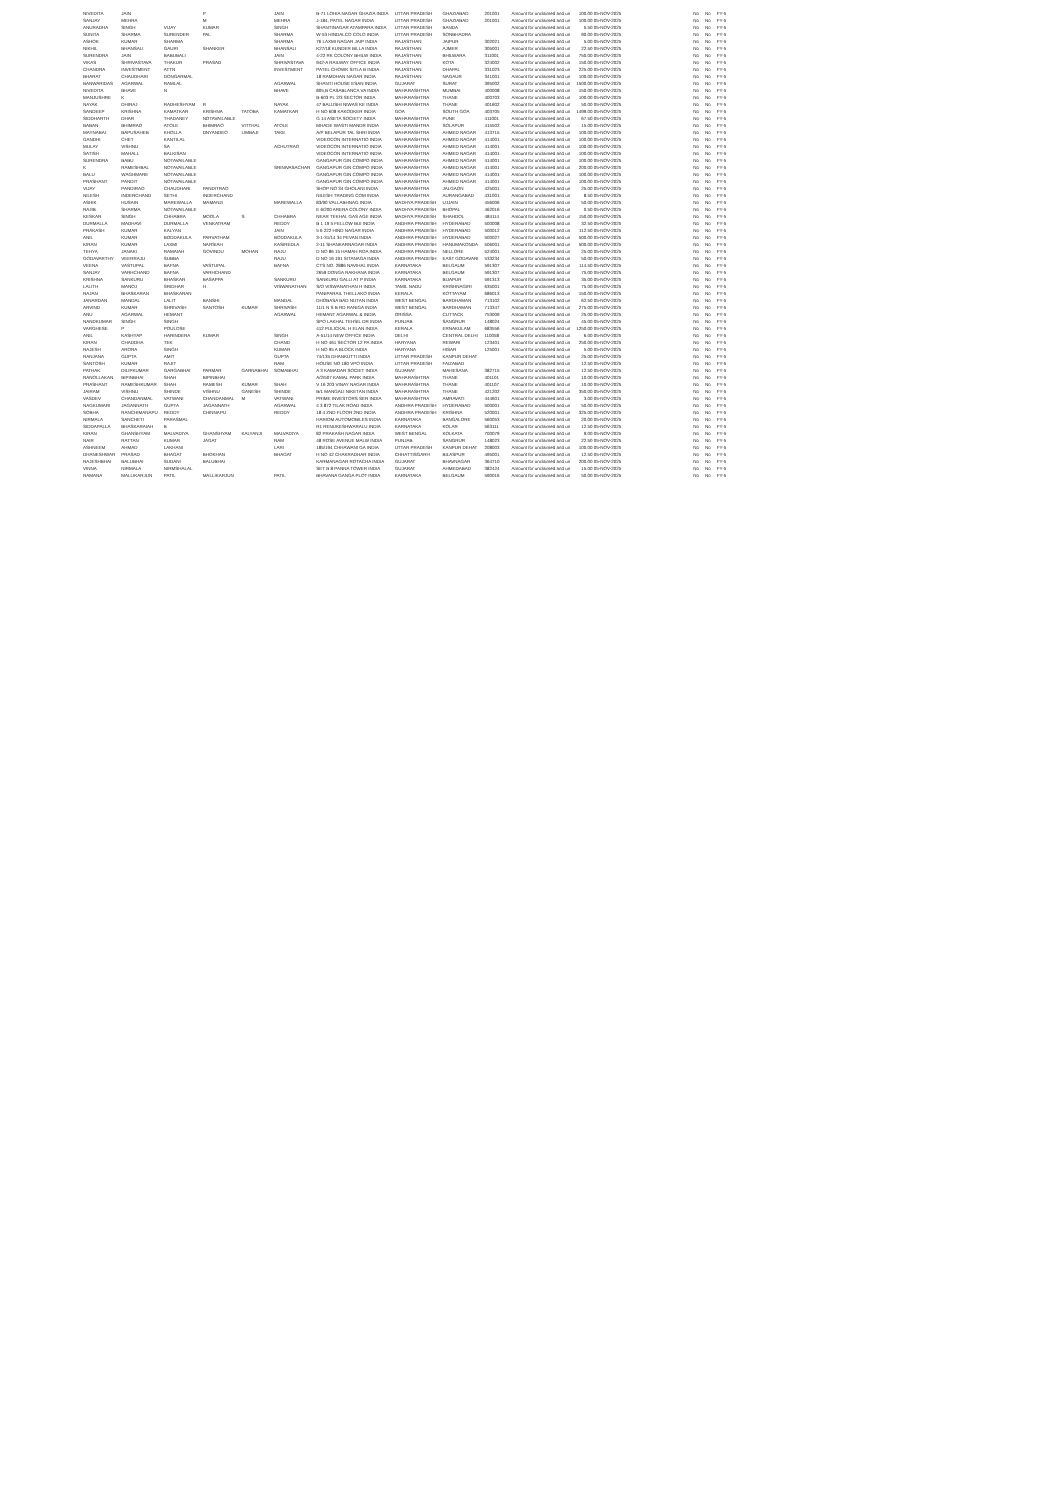| NIVEDITA | JAIN | | P | | JAIN | B-71 LOHIA NAGAR GHAZIA INDIA | UTTAR PRADESH | GHAZIABAD | 201001 | | Amount for unclaimed and un | 100.00 05-NOV-2025 | | No | No | FY-5 |
| --- | --- | --- | --- | --- | --- | --- | --- | --- | --- | --- | --- | --- | --- | --- | --- | --- |
| SANJAY | MEHRA | | M | | MEHRA | J-184, PATEL NAGAR INDIA | UTTAR PRADESH | GHAZIABAD | 201001 | | Amount for unclaimed and un | 100.00 05-NOV-2025 | | No | No | FY-5 |
| ANURADHA | SINGH | VIJAY | KUMAR | | SINGH | SHANTINAGAR ATAMPARA INDIA | UTTAR PRADESH | BANDA | | | Amount for unclaimed and un | 5.50 05-NOV-2025 | | No | No | FY-5 |
| SUNITA | SHARMA | SURENDER | PAL | | SHARMA | W-53 HINDALCO COLO INDIA | UTTAR PRADESH | SONBHADRA | | | Amount for unclaimed and un | 90.00 05-NOV-2025 | | No | No | FY-5 |
| ASHOK | KUMAR | SHARMA | | | SHARMA | 76 LAXMI NAGAR JAIP INDIA | RAJASTHAN | JAIPUR | 302021 | | Amount for unclaimed and un | 5.00 05-NOV-2025 | | No | No | FY-5 |
| NIKHIL | BHANSALI | GAURI | SHANKER | | BHANSALI | K27/18 KUNDER BILLA INDIA | RAJASTHAN | AJMER | 305001 | | Amount for unclaimed and un | 22.50 05-NOV-2025 | | No | No | FY-5 |
| SURENDRA | JAIN | BABUBALI | | | JAIN | 4-22 RK COLONY BHILW INDIA | RAJASTHAN | BHILWARA | 311001 | | Amount for unclaimed and un | 750.00 05-NOV-2025 | | No | No | FY-5 |
| VIKAS | SHRIVASTAVA | THAKUR | PRASAD | | SHRIVASTAVA | 942-A RAILWAY OFFICE INDIA | RAJASTHAN | KOTA | 324002 | | Amount for unclaimed and un | 150.00 05-NOV-2025 | | No | No | FY-5 |
| CHANDRA | INVESTMENT | ATTN | | | INVESTMENT | PATEL CHOWK SITLA B INDIA | RAJASTHAN | DHAPAL | 331023 | | Amount for unclaimed and un | 225.00 05-NOV-2025 | | No | No | FY-5 |
| BHARAT | CHAUDHARI | DONGARMAL | | | | 18 RAMDHAN NAGAR INDIA | RAJASTHAN | NAGAUR | 341001 | | Amount for unclaimed and un | 100.00 05-NOV-2025 | | No | No | FY-5 |
| BANWARIDAS | AGARWAL | RAMLAL | | | AGARWAL | SHANTI HOUSE ESAN INDIA | GUJARAT | SURAT | 395002 | | Amount for unclaimed and un | 1500.00 05-NOV-2025 | | No | No | FY-5 |
| NIVEDITA | BHAVE | N | | | BHAVE | 805,B CASABLANCA VA INDIA | MAHARASHTRA | MUMBAI | 400008 | | Amount for unclaimed and un | 150.00 05-NOV-2025 | | No | No | FY-5 |
| MANJUSHRE | K | | | | | B-603 PL 2/3 SECTOR INDIA | MAHARASHTRA | THANE | 400703 | | Amount for unclaimed and un | 100.00 05-NOV-2025 | | No | No | FY-5 |
| NAYAK | DHIRAJ | RADHESHYAM | R | | NAYAK | 47 BALUSHI NIWAS KE INDIA | MAHARASHTRA | THANE | 401602 | | Amount for unclaimed and un | 50.00 05-NOV-2025 | | No | No | FY-5 |
| SANDEEP | KRISHNA | KAMATKAR | KRISHNA | TATOBA | KAMATKAR | H NO 608 KAKODKER INDIA | GOA | SOUTH GOA | 403705 | | Amount for unclaimed and un | 1499.00 05-NOV-2025 | | No | No | FY-5 |
| SIDDHARTH | DHAR | THADANEY | NOTAVAILABLE | | | G 14 ASETA SOCIETY INDIA | MAHARASHTRA | PUNE | 411001 | | Amount for unclaimed and un | 67.50 05-NOV-2025 | | No | No | FY-5 |
| BABAN | BHIMRAO | ATOLE | BHIMRAO | VITTHAL | ATOLE | MHADE WASTI MANDR INDIA | MAHARASHTRA | SOLAPUR | 415502 | | Amount for unclaimed and un | 15.00 05-NOV-2025 | | No | No | FY-5 |
| MAYNABAI | BAPUSAHEB | KHOLLA | DNYANDEO | LIMBAJI | TAKE | A/P BELAPUR TAL SHRI INDIA | MAHARASHTRA | AHMED NAGAR | 413715 | | Amount for unclaimed and un | 100.00 05-NOV-2025 | | No | No | FY-5 |
| GANDHI | CHET | KANTILAL | | | | VIDEOCON INTERNATIO INDIA | MAHARASHTRA | AHMED NAGAR | 414001 | | Amount for unclaimed and un | 100.00 05-NOV-2025 | | No | No | FY-5 |
| MULAY | VISHNU | SA | | | ACHUTRAO | VIDEOCON INTERNATIO INDIA | MAHARASHTRA | AHMED NAGAR | 414001 | | Amount for unclaimed and un | 100.00 05-NOV-2025 | | No | No | FY-5 |
| SATISH | MAHALL | BALKISAN | | | | VIDEOCON INTERNATIO INDIA | MAHARASHTRA | AHMED NAGAR | 414001 | | Amount for unclaimed and un | 100.00 05-NOV-2025 | | No | No | FY-5 |
| SURENDRA | BABU | NOTAVAILABLE | | | | GANGAPUR GIN COMPO INDIA | MAHARASHTRA | AHMED NAGAR | 414001 | | Amount for unclaimed and un | 100.00 05-NOV-2025 | | No | No | FY-5 |
| K | RAMESHBAL | NOTAVAILABLE | | | SRINIVASACHAR | GANGAPUR GIN COMPO INDIA | MAHARASHTRA | AHMED NAGAR | 414001 | | Amount for unclaimed and un | 200.00 05-NOV-2025 | | No | No | FY-5 |
| BALU | WAGHMARE | NOTAVAILABLE | | | | GANGAPUR GIN COMPO INDIA | MAHARASHTRA | AHMED NAGAR | 414001 | | Amount for unclaimed and un | 100.00 05-NOV-2025 | | No | No | FY-5 |
| PRASHANT | PANDIT | NOTAVAILABLE | | | | GANGAPUR GIN COMPO INDIA | MAHARASHTRA | AHMED NAGAR | 414001 | | Amount for unclaimed and un | 100.00 05-NOV-2025 | | No | No | FY-5 |
| VIJAY | PANDIRAO | CHAUDHARI | PANDITRAO | | | SHOP NO 34 GHOLANI INDIA | MAHARASHTRA | JALGAON | 425001 | | Amount for unclaimed and un | 25.00 05-NOV-2025 | | No | No | FY-5 |
| NILESH | INDERCHAND | SETHI | INDERCHAND | | | NILESH TRADING COM INDIA | MAHARASHTRA | AURANGABAD | 431001 | | Amount for unclaimed and un | 8.50 05-NOV-2025 | | No | No | FY-5 |
| ASHIK | HUSAIN | MAREWALLA | MAMANJI | | MAREWALLA | 83/90 VALLABHNAG INDIA | MADHYA PRADESH | UJJAIN | 456006 | | Amount for unclaimed and un | 50.00 05-NOV-2025 | | No | No | FY-5 |
| RAJIB | SHARMA | NOTAVAILABLE | | | | E 6/200 ARERA COLONY INDIA | MADHYA PRADESH | BHOPAL | 462016 | | Amount for unclaimed and un | 0.50 05-NOV-2025 | | No | No | FY-5 |
| KESKAR | SINGH | CHHABRA | MOOLA | S | CHHABRA | NEAR TEKHAL GAS AGE INDIA | MADHYA PRADESH | SHAHDOL | 484114 | | Amount for unclaimed and un | 150.00 05-NOV-2025 | | No | No | FY-5 |
| DURMALLA | MADHAVI | DURMALLA | VENKATRAM | | REDDY | B 1 19 5 FELLOW BUI INDIA | ANDHRA PRADESH | HYDERABAD | 500008 | | Amount for unclaimed and un | 32.50 05-NOV-2025 | | No | No | FY-5 |
| PRAKASH | KUMAR | KALYAN | | | JAIN | 5 6 222 HIND NAGAR INDIA | ANDHRA PRADESH | HYDERABAD | 500012 | | Amount for unclaimed and un | 112.50 05-NOV-2025 | | No | No | FY-5 |
| ANIL | KUMAR | BODDAKULA | PARVATHAM | | BODDAKULA | 3-1-31/14 34 PEVAN INDIA | ANDHRA PRADESH | HYDERABAD | 500027 | | Amount for unclaimed and un | 500.00 05-NOV-2025 | | No | No | FY-5 |
| KIRAN | KUMAR | LAXMI | NARSIAH | | KASIREDLA | 2-11 SHANKARNAGAR INDIA | ANDHRA PRADESH | HANUMAKONDA | 506001 | | Amount for unclaimed and un | 500.00 05-NOV-2025 | | No | No | FY-5 |
| TEHYA | JANAKI | RAMAIAH | GOVINDU | MOHAN | RAJU | D NO 86 15 HAMAH ROA INDIA | ANDHRA PRADESH | NELLORE | 524001 | | Amount for unclaimed and un | 25.00 05-NOV-2025 | | No | No | FY-5 |
| GODAVARTHY | VEERRAJU | SUBBA | | | RAJU | D NO 16 191 SITANAGA INDIA | ANDHRA PRADESH | EAST GODAVARI | 533234 | | Amount for unclaimed and un | 50.00 05-NOV-2025 | | No | No | FY-5 |
| VEENA | VASTUPAL | BAFNA | VASTUPAL | | BAFNA | CTS NO. 2886 NAVIHAL INDIA | KARNATAKA | BELGAUM | 591307 | | Amount for unclaimed and un | 114.50 05-NOV-2025 | | No | No | FY-5 |
| SANJAY | VARHCHAND | BAFNA | VARHCHAND | | | 2659 DONGA RAKHANA INDIA | KARNATAKA | BELGAUM | 591307 | | Amount for unclaimed and un | 75.00 05-NOV-2025 | | No | No | FY-5 |
| KRISHNA | SANKURU | BHASKAR | BASAPPA | | SANKURU | SANKURU GALLI AT P INDIA | KARNATAKA | BIJAPUR | 591313 | | Amount for unclaimed and un | 35.00 05-NOV-2025 | | No | No | FY-5 |
| LALITH | MANOJ | SRIDHAR | H | | VISWANATHAN | S/O VISWANATHAN H INDIA | TAMIL NADU | KRISHNAGIRI | 635001 | | Amount for unclaimed and un | 75.00 05-NOV-2025 | | No | No | FY-5 |
| RAJAN | BHASKARAN | BHASKARAN | | | | PANIPARAIL THELLAKO INDIA | KERALA | KOTTAYAM | 686013 | | Amount for unclaimed and un | 150.00 05-NOV-2025 | | No | No | FY-5 |
| JANARDAN | MANDAL | LALIT | BANSHI | | MANDAL | DHOBASA BAD NUTAN INDIA | WEST BENGAL | BARDHAMAN | 713102 | | Amount for unclaimed and un | 62.50 05-NOV-2025 | | No | No | FY-5 |
| ARVIND | KUMAR | SHRIVASH | SANTOSH | KUMAR | SHRIVASH | 11/1 N S B RD RANIGA INDIA | WEST BENGAL | BARDHAMAN | 713347 | | Amount for unclaimed and un | 275.00 05-NOV-2025 | | No | No | FY-5 |
| ANU | AGARWAL | HEMANT | | | AGARWAL | HEMANT AGARWAL & INDIA | ORISSA | CUTTACK | 753009 | | Amount for unclaimed and un | 25.00 05-NOV-2025 | | No | No | FY-5 |
| NANDKUMAR | SINGH | SINGH | | | | SPO LAKHAL TEHSIL DR INDIA | PUNJAB | SANGRUR | 148024 | | Amount for unclaimed and un | 45.00 05-NOV-2025 | | No | No | FY-5 |
| VARGHESE | P | POULOSE | | | | 412 PULICKAL H ELAN INDIA | KERALA | ERNAKULAM | 683556 | | Amount for unclaimed and un | 1250.00 05-NOV-2025 | | No | No | FY-5 |
| ANIL | KASHYAP | HARINDERA | KUMAR | | SINGH | A-51/14 NEW OFFICE INDIA | DELHI | CENTRAL DELHI | 110058 | | Amount for unclaimed and un | 6.00 05-NOV-2025 | | No | No | FY-5 |
| KIRAN | CHADDHA | TEK | | | CHAND | H NO 461 SECTOR 12 PA INDIA | HARYANA | REWARI | 123401 | | Amount for unclaimed and un | 250.00 05-NOV-2025 | | No | No | FY-5 |
| RAJESH | ARORA | SINGH | | | KUMAR | H NO 95 A BLOCK INDIA | HARYANA | HISAR | 125001 | | Amount for unclaimed and un | 5.00 05-NOV-2025 | | No | No | FY-5 |
| RANJANA | GUPTA | AMIT | | | GUPTA | 74/135 DHANKUTTI INDIA | UTTAR PRADESH | KANPUR DEHAT | | | Amount for unclaimed and un | 25.00 05-NOV-2025 | | No | No | FY-5 |
| SANTOSH | KUMAR | RAJIT | | | RAM | HOUSE NO 180 VPO INDIA | UTTAR PRADESH | FAIZABAD | | | Amount for unclaimed and un | 12.50 05-NOV-2025 | | No | No | FY-5 |
| PATHAK | DILIPKUMAR | GARGABHAI | PARMAR | GARNABHAI | SOMABHAI | A 3 KAMADAR SOCIET INDIA | GUJARAT | MAHESANA | 382715 | | Amount for unclaimed and un | 12.50 05-NOV-2025 | | No | No | FY-5 |
| RANOLLAKAN | BIPINBHAI | SHAH | BIPINBHAI | | | A/2/507 KAMAL PARK INDIA | MAHARASHTRA | THANE | 401101 | | Amount for unclaimed and un | 10.00 05-NOV-2025 | | No | No | FY-5 |
| PRASHANT | RAMESHKUMAR | SHAH | RAMESH | KUMAR | SHAH | V 16 203 VINAY NAGAR INDIA | MAHARASHTRA | THANE | 401107 | | Amount for unclaimed and un | 10.00 05-NOV-2025 | | No | No | FY-5 |
| JAIRAM | VISHNU | SHINDE | VISHNU | GANESH | SHINDE | B/1 MANGALI NIKETAN INDIA | MAHARASHTRA | THANE | 421202 | | Amount for unclaimed and un | 350.00 05-NOV-2025 | | No | No | FY-5 |
| VASDEV | CHANDANMAL | VATWANI | CHANDANMAL | M | VATWANI | PRIME INVESTORS SER INDIA | MAHARASHTRA | AMRAVATI | 444601 | | Amount for unclaimed and un | 3.00 05-NOV-2025 | | No | No | FY-5 |
| NAGKUMARI | JAGANNATH | GUPTA | JAGANNATH | | AGARWAL | 4 3 872 TILAK ROAD INDIA | ANDHRA PRADESH | HYDERABAD | 500001 | | Amount for unclaimed and un | 50.00 05-NOV-2025 | | No | No | FY-5 |
| SOBHA | RANCHIMANAPU | REDDY | CHINNAPU | | REDDY | 18 4 ZND FLOOR 2ND INDIA | ANDHRA PRADESH | KRISHNA | 520001 | | Amount for unclaimed and un | 325.00 05-NOV-2025 | | No | No | FY-5 |
| NIRMALA | SANCHETI | PARASMAL | | | | HARIOM AUTOMOBILES INDIA | KARNATAKA | BANGALORE | 560053 | | Amount for unclaimed and un | 20.00 05-NOV-2025 | | No | No | FY-5 |
| SIDDAPALLA | BHASKARAIAH | B | | | | R1 RENUKESHWARALU INDIA | KARNATAKA | KOLAR | 563111 | | Amount for unclaimed and un | 12.50 05-NOV-2025 | | No | No | FY-5 |
| KIRAN | GHANSHYAM | MALVADIYA | GHANSHYAM | KALYANJI | MALVADIYA | 82 PRAKASH NAGAR INDIA | WEST BENGAL | KOLKATA | 700079 | | Amount for unclaimed and un | 9.00 05-NOV-2025 | | No | No | FY-5 |
| NAIR | RATTAN | KUMAR | JAGAT | | RAM | 48 ROSE AVENUE MALW INDIA | PUNJAB | SANGRUR | 148023 | | Amount for unclaimed and un | 22.50 05-NOV-2025 | | No | No | FY-5 |
| ASHNEEM | AHMAD | LAKHANI | | | LARI | 185/194 CHHAWANI GA INDIA | UTTAR PRADESH | KANPUR DEHAT | 208003 | | Amount for unclaimed and un | 100.00 05-NOV-2025 | | No | No | FY-5 |
| DHANESHWAR | PRASAD | BHAGAT | BHOKHAN | | BHAGAT | H NO 42 CHAKRADHAR INDIA | CHHATTISGARH | BILASPUR | 495001 | | Amount for unclaimed and un | 12.50 05-NOV-2025 | | No | No | FY-5 |
| RAJESHBHAI | BALUBHAI | SUDANI | BALUBHAI | | | KARMANAGAR ROTACHA INDIA | GUJARAT | BHAVNAGAR | 364710 | | Amount for unclaimed and un | 200.00 05-NOV-2025 | | No | No | FY-5 |
| VINNA | NIRMALA | NIRMSHALAL | | | | SET B 8 PANNA TOWER INDIA | GUJARAT | AHMEDABAD | 382424 | | Amount for unclaimed and un | 15.00 05-NOV-2025 | | No | No | FY-5 |
| RAMANA | MALLIKARJUN | PATIL | MALLIKARJUN | | PATIL | BHAVANA GANGA PLOT INDIA | KARNATAKA | BELGAUM | 590016 | | Amount for unclaimed and un | 50.00 05-NOV-2025 | | No | No | FY-5 |